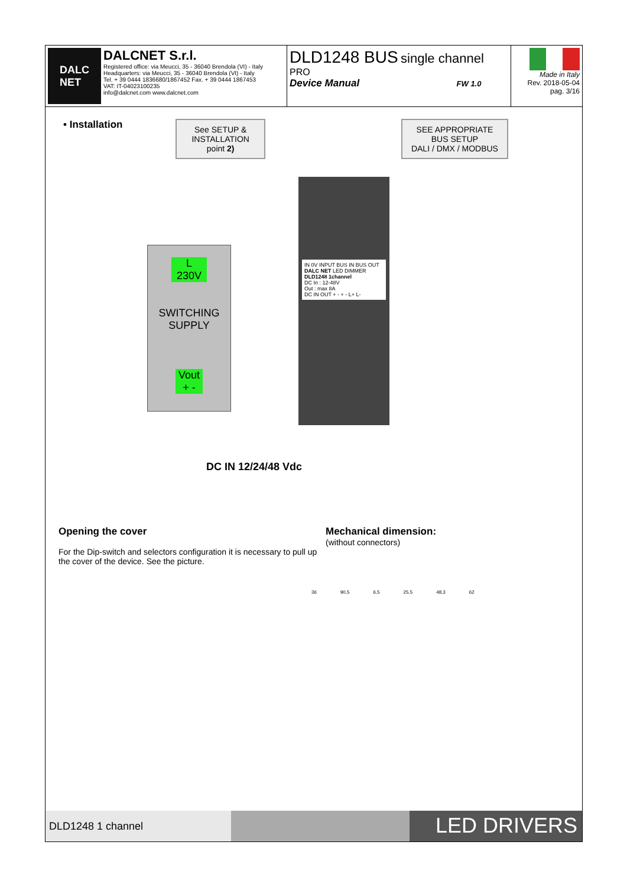DALC
NET
DALCNET S.r.l.
Registered office: via Meucci, 35 - 36040 Brendola (VI) - Italy
Headquarters: via Meucci, 35 - 36040 Brendola (VI) - Italy
Tel. + 39 0444 1836680/1867452 Fax. + 39 0444 1867453
VAT: IT-04023100235
info@dalcnet.com www.dalcnet.com
DLD1248 BUS single channel
PRO
Device Manual FW 1.0
Made in Italy
Rev. 2018-05-04
pag. 3/16
• Installation
See SETUP &
INSTALLATION
point 2)
SEE APPROPRIATE
BUS SETUP
DALI / DMX / MODBUS
L
230V
SWITCHING
SUPPLY
Vout
+ -
IN 0V INPUT BUS IN BUS OUT
DALC NET LED DIMMER
DLD1248 1channel
DC In : 12-48V
Out : max 8A
DC IN OUT + - + - L+ L-
DC IN 12/24/48 Vdc
Opening the cover
For the Dip-switch and selectors configuration it is necessary to pull up the cover of the device. See the picture.
Mechanical dimension:
(without connectors)
36 90,5 6,5 25,5 48,3 62
DLD1248 1 channel
LED DRIVERS